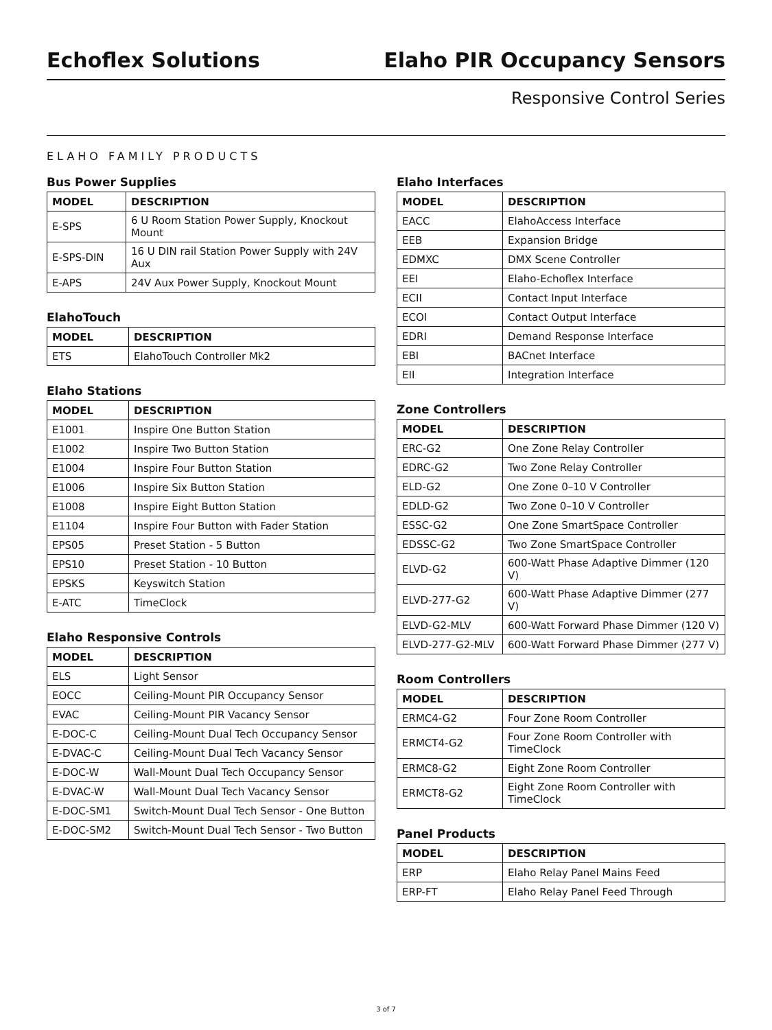Echoflex Solutions
Elaho PIR Occupancy Sensors
Responsive Control Series
ELAHO FAMILY PRODUCTS
Bus Power Supplies
| MODEL | DESCRIPTION |
| --- | --- |
| E-SPS | 6 U Room Station Power Supply, Knockout Mount |
| E-SPS-DIN | 16 U DIN rail Station Power Supply with 24V Aux |
| E-APS | 24V Aux Power Supply, Knockout Mount |
ElahoTouch
| MODEL | DESCRIPTION |
| --- | --- |
| ETS | ElahoTouch Controller Mk2 |
Elaho Stations
| MODEL | DESCRIPTION |
| --- | --- |
| E1001 | Inspire One Button Station |
| E1002 | Inspire Two Button Station |
| E1004 | Inspire Four Button Station |
| E1006 | Inspire Six Button Station |
| E1008 | Inspire Eight Button Station |
| E1104 | Inspire Four Button with Fader Station |
| EPS05 | Preset Station - 5 Button |
| EPS10 | Preset Station - 10 Button |
| EPSKS | Keyswitch Station |
| E-ATC | TimeClock |
Elaho Responsive Controls
| MODEL | DESCRIPTION |
| --- | --- |
| ELS | Light Sensor |
| EOCC | Ceiling-Mount PIR Occupancy Sensor |
| EVAC | Ceiling-Mount PIR Vacancy Sensor |
| E-DOC-C | Ceiling-Mount Dual Tech Occupancy Sensor |
| E-DVAC-C | Ceiling-Mount Dual Tech Vacancy Sensor |
| E-DOC-W | Wall-Mount Dual Tech Occupancy Sensor |
| E-DVAC-W | Wall-Mount Dual Tech Vacancy Sensor |
| E-DOC-SM1 | Switch-Mount Dual Tech Sensor - One Button |
| E-DOC-SM2 | Switch-Mount Dual Tech Sensor - Two Button |
Elaho Interfaces
| MODEL | DESCRIPTION |
| --- | --- |
| EACC | ElahoAccess Interface |
| EEB | Expansion Bridge |
| EDMXC | DMX Scene Controller |
| EEI | Elaho-Echoflex Interface |
| ECII | Contact Input Interface |
| ECOI | Contact Output Interface |
| EDRI | Demand Response Interface |
| EBI | BACnet Interface |
| EII | Integration Interface |
Zone Controllers
| MODEL | DESCRIPTION |
| --- | --- |
| ERC-G2 | One Zone Relay Controller |
| EDRC-G2 | Two Zone Relay Controller |
| ELD-G2 | One Zone 0–10 V Controller |
| EDLD-G2 | Two Zone 0–10 V Controller |
| ESSC-G2 | One Zone SmartSpace Controller |
| EDSSC-G2 | Two Zone SmartSpace Controller |
| ELVD-G2 | 600-Watt Phase Adaptive Dimmer (120 V) |
| ELVD-277-G2 | 600-Watt Phase Adaptive Dimmer (277 V) |
| ELVD-G2-MLV | 600-Watt Forward Phase Dimmer (120 V) |
| ELVD-277-G2-MLV | 600-Watt Forward Phase Dimmer (277 V) |
Room Controllers
| MODEL | DESCRIPTION |
| --- | --- |
| ERMC4-G2 | Four Zone Room Controller |
| ERMCT4-G2 | Four Zone Room Controller with TimeClock |
| ERMC8-G2 | Eight Zone Room Controller |
| ERMCT8-G2 | Eight Zone Room Controller with TimeClock |
Panel Products
| MODEL | DESCRIPTION |
| --- | --- |
| ERP | Elaho Relay Panel Mains Feed |
| ERP-FT | Elaho Relay Panel Feed Through |
3 of 7